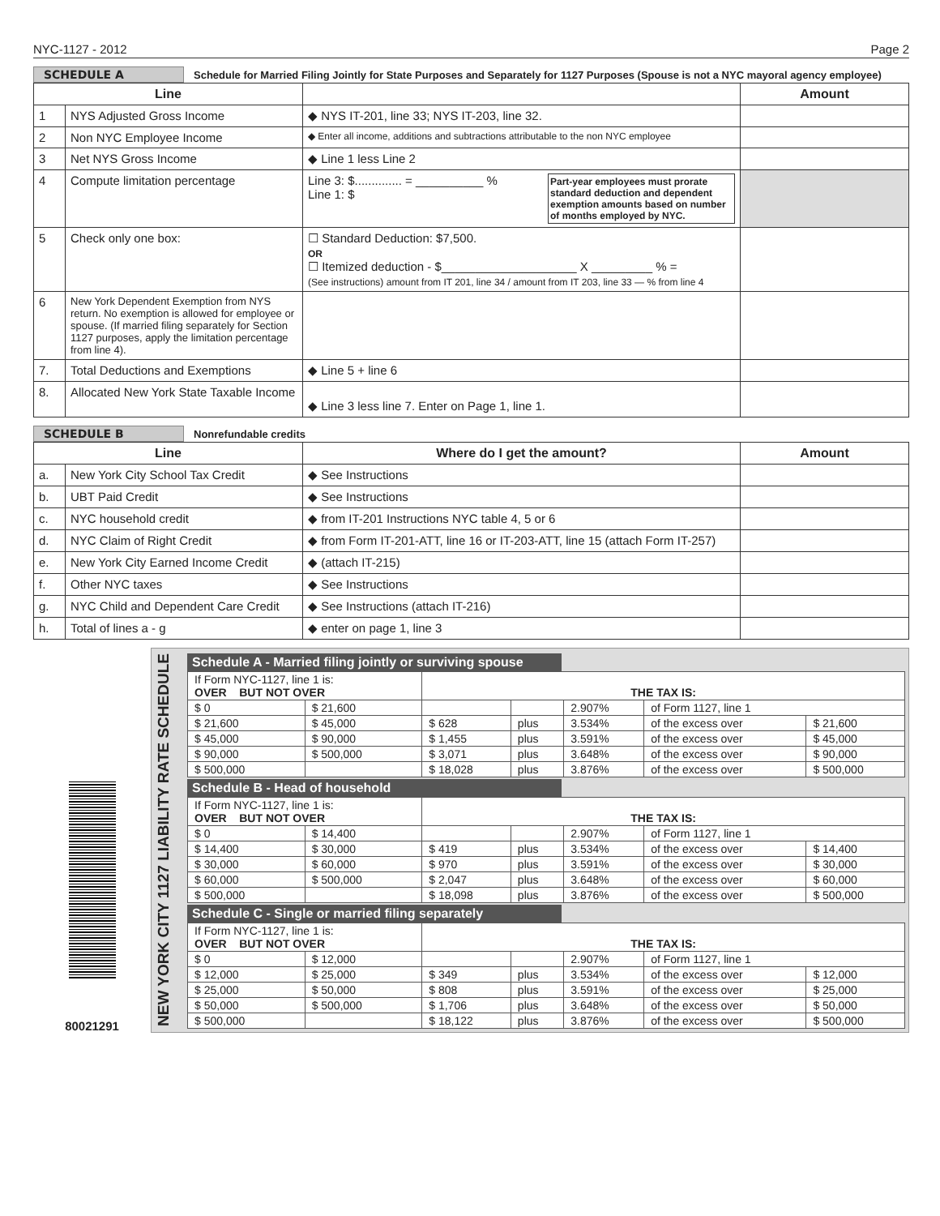NYC-1127 - 2012 Page 2
SCHEDULE A Schedule for Married Filing Jointly for State Purposes and Separately for 1127 Purposes (Spouse is not a NYC mayoral agency employee)
| Line | | | Amount |
| --- | --- | --- | --- |
| 1 | NYS Adjusted Gross Income | ◆ NYS IT-201, line 33; NYS IT-203, line 32. | |
| 2 | Non NYC Employee Income | ◆ Enter all income, additions and subtractions attributable to the non NYC employee | |
| 3 | Net NYS Gross Income | ◆ Line 1 less Line 2 | |
| 4 | Compute limitation percentage | Line 3: $.............. = __________ % Line 1: $ Part-year employees must prorate standard deduction and dependent exemption amounts based on number of months employed by NYC. | |
| 5 | Check only one box: | ☐ Standard Deduction: $7,500. OR ☐ Itemized deduction - $____________________ X _________ % = (See instructions) amount from IT 201, line 34 / amount from IT 203, line 33 — % from line 4 | |
| 6 | New York Dependent Exemption from NYS return. No exemption is allowed for employee or spouse. (If married filing separately for Section 1127 purposes, apply the limitation percentage from line 4). | | |
| 7. | Total Deductions and Exemptions | ◆ Line 5 + line 6 | |
| 8. | Allocated New York State Taxable Income | ◆ Line 3 less line 7. Enter on Page 1, line 1. | |
SCHEDULE B Nonrefundable credits
| Line | | Where do I get the amount? | Amount |
| --- | --- | --- | --- |
| a. | New York City School Tax Credit | ◆ See Instructions | |
| b. | UBT Paid Credit | ◆ See Instructions | |
| c. | NYC household credit | ◆ from IT-201 Instructions NYC table 4, 5 or 6 | |
| d. | NYC Claim of Right Credit | ◆ from Form IT-201-ATT, line 16 or IT-203-ATT, line 15 (attach Form IT-257) | |
| e. | New York City Earned Income Credit | ◆ (attach IT-215) | |
| f. | Other NYC taxes | ◆ See Instructions | |
| g. | NYC Child and Dependent Care Credit | ◆ See Instructions (attach IT-216) | |
| h. | Total of lines a - g | ◆ enter on page 1, line 3 | |
80021291
NEW YORK CITY 1127 LIABILITY RATE SCHEDULE
Schedule A - Married filing jointly or surviving spouse
| If Form NYC-1127, line 1 is: OVER BUT NOT OVER | | THE TAX IS: | | | | |
| $ 0 | $ 21,600 | | | 2.907% | of Form 1127, line 1 | |
| $ 21,600 | $ 45,000 | $ 628 | plus | 3.534% | of the excess over | $ 21,600 |
| $ 45,000 | $ 90,000 | $ 1,455 | plus | 3.591% | of the excess over | $ 45,000 |
| $ 90,000 | $ 500,000 | $ 3,071 | plus | 3.648% | of the excess over | $ 90,000 |
| $ 500,000 | | $ 18,028 | plus | 3.876% | of the excess over | $ 500,000 |
Schedule B - Head of household
| If Form NYC-1127, line 1 is: OVER BUT NOT OVER | | THE TAX IS: | | | | |
| $ 0 | $ 14,400 | | | 2.907% | of Form 1127, line 1 | |
| $ 14,400 | $ 30,000 | $ 419 | plus | 3.534% | of the excess over | $ 14,400 |
| $ 30,000 | $ 60,000 | $ 970 | plus | 3.591% | of the excess over | $ 30,000 |
| $ 60,000 | $ 500,000 | $ 2,047 | plus | 3.648% | of the excess over | $ 60,000 |
| $ 500,000 | | $ 18,098 | plus | 3.876% | of the excess over | $ 500,000 |
Schedule C - Single or married filing separately
| If Form NYC-1127, line 1 is: OVER BUT NOT OVER | | THE TAX IS: | | | | |
| $ 0 | $ 12,000 | | | 2.907% | of Form 1127, line 1 | |
| $ 12,000 | $ 25,000 | $ 349 | plus | 3.534% | of the excess over | $ 12,000 |
| $ 25,000 | $ 50,000 | $ 808 | plus | 3.591% | of the excess over | $ 25,000 |
| $ 50,000 | $ 500,000 | $ 1,706 | plus | 3.648% | of the excess over | $ 50,000 |
| $ 500,000 | | $ 18,122 | plus | 3.876% | of the excess over | $ 500,000 |